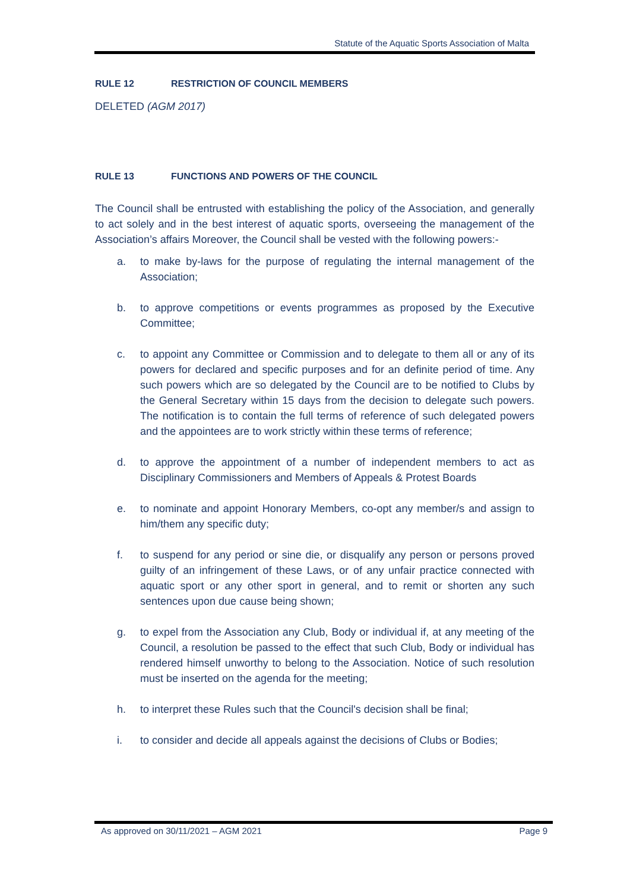Statute of the Aquatic Sports Association of Malta
RULE 12 RESTRICTION OF COUNCIL MEMBERS
DELETED (AGM 2017)
RULE 13 FUNCTIONS AND POWERS OF THE COUNCIL
The Council shall be entrusted with establishing the policy of the Association, and generally to act solely and in the best interest of aquatic sports, overseeing the management of the Association’s affairs Moreover, the Council shall be vested with the following powers:-
a. to make by-laws for the purpose of regulating the internal management of the Association;
b. to approve competitions or events programmes as proposed by the Executive Committee;
c. to appoint any Committee or Commission and to delegate to them all or any of its powers for declared and specific purposes and for an definite period of time. Any such powers which are so delegated by the Council are to be notified to Clubs by the General Secretary within 15 days from the decision to delegate such powers. The notification is to contain the full terms of reference of such delegated powers and the appointees are to work strictly within these terms of reference;
d. to approve the appointment of a number of independent members to act as Disciplinary Commissioners and Members of Appeals & Protest Boards
e. to nominate and appoint Honorary Members, co-opt any member/s and assign to him/them any specific duty;
f. to suspend for any period or sine die, or disqualify any person or persons proved guilty of an infringement of these Laws, or of any unfair practice connected with aquatic sport or any other sport in general, and to remit or shorten any such sentences upon due cause being shown;
g. to expel from the Association any Club, Body or individual if, at any meeting of the Council, a resolution be passed to the effect that such Club, Body or individual has rendered himself unworthy to belong to the Association. Notice of such resolution must be inserted on the agenda for the meeting;
h. to interpret these Rules such that the Council's decision shall be final;
i. to consider and decide all appeals against the decisions of Clubs or Bodies;
As approved on 30/11/2021 – AGM 2021 Page 9